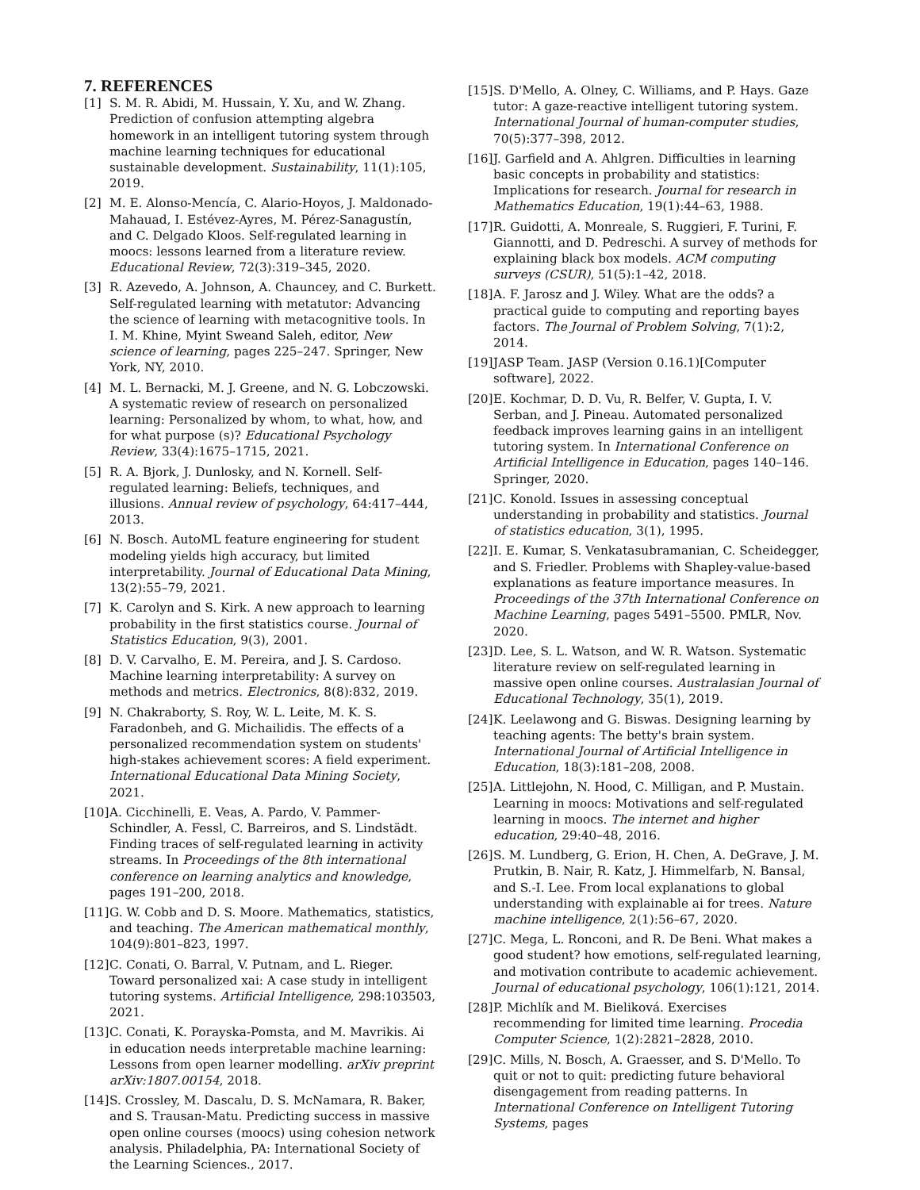7. REFERENCES
[1] S. M. R. Abidi, M. Hussain, Y. Xu, and W. Zhang. Prediction of confusion attempting algebra homework in an intelligent tutoring system through machine learning techniques for educational sustainable development. Sustainability, 11(1):105, 2019.
[2] M. E. Alonso-Mencía, C. Alario-Hoyos, J. Maldonado-Mahauad, I. Estévez-Ayres, M. Pérez-Sanagustín, and C. Delgado Kloos. Self-regulated learning in moocs: lessons learned from a literature review. Educational Review, 72(3):319–345, 2020.
[3] R. Azevedo, A. Johnson, A. Chauncey, and C. Burkett. Self-regulated learning with metatutor: Advancing the science of learning with metacognitive tools. In I. M. Khine, Myint Sweand Saleh, editor, New science of learning, pages 225–247. Springer, New York, NY, 2010.
[4] M. L. Bernacki, M. J. Greene, and N. G. Lobczowski. A systematic review of research on personalized learning: Personalized by whom, to what, how, and for what purpose (s)? Educational Psychology Review, 33(4):1675–1715, 2021.
[5] R. A. Bjork, J. Dunlosky, and N. Kornell. Self-regulated learning: Beliefs, techniques, and illusions. Annual review of psychology, 64:417–444, 2013.
[6] N. Bosch. AutoML feature engineering for student modeling yields high accuracy, but limited interpretability. Journal of Educational Data Mining, 13(2):55–79, 2021.
[7] K. Carolyn and S. Kirk. A new approach to learning probability in the first statistics course. Journal of Statistics Education, 9(3), 2001.
[8] D. V. Carvalho, E. M. Pereira, and J. S. Cardoso. Machine learning interpretability: A survey on methods and metrics. Electronics, 8(8):832, 2019.
[9] N. Chakraborty, S. Roy, W. L. Leite, M. K. S. Faradonbeh, and G. Michailidis. The effects of a personalized recommendation system on students' high-stakes achievement scores: A field experiment. International Educational Data Mining Society, 2021.
[10] A. Cicchinelli, E. Veas, A. Pardo, V. Pammer-Schindler, A. Fessl, C. Barreiros, and S. Lindstädt. Finding traces of self-regulated learning in activity streams. In Proceedings of the 8th international conference on learning analytics and knowledge, pages 191–200, 2018.
[11] G. W. Cobb and D. S. Moore. Mathematics, statistics, and teaching. The American mathematical monthly, 104(9):801–823, 1997.
[12] C. Conati, O. Barral, V. Putnam, and L. Rieger. Toward personalized xai: A case study in intelligent tutoring systems. Artificial Intelligence, 298:103503, 2021.
[13] C. Conati, K. Porayska-Pomsta, and M. Mavrikis. Ai in education needs interpretable machine learning: Lessons from open learner modelling. arXiv preprint arXiv:1807.00154, 2018.
[14] S. Crossley, M. Dascalu, D. S. McNamara, R. Baker, and S. Trausan-Matu. Predicting success in massive open online courses (moocs) using cohesion network analysis. Philadelphia, PA: International Society of the Learning Sciences., 2017.
[15] S. D'Mello, A. Olney, C. Williams, and P. Hays. Gaze tutor: A gaze-reactive intelligent tutoring system. International Journal of human-computer studies, 70(5):377–398, 2012.
[16] J. Garfield and A. Ahlgren. Difficulties in learning basic concepts in probability and statistics: Implications for research. Journal for research in Mathematics Education, 19(1):44–63, 1988.
[17] R. Guidotti, A. Monreale, S. Ruggieri, F. Turini, F. Giannotti, and D. Pedreschi. A survey of methods for explaining black box models. ACM computing surveys (CSUR), 51(5):1–42, 2018.
[18] A. F. Jarosz and J. Wiley. What are the odds? a practical guide to computing and reporting bayes factors. The Journal of Problem Solving, 7(1):2, 2014.
[19] JASP Team. JASP (Version 0.16.1)[Computer software], 2022.
[20] E. Kochmar, D. D. Vu, R. Belfer, V. Gupta, I. V. Serban, and J. Pineau. Automated personalized feedback improves learning gains in an intelligent tutoring system. In International Conference on Artificial Intelligence in Education, pages 140–146. Springer, 2020.
[21] C. Konold. Issues in assessing conceptual understanding in probability and statistics. Journal of statistics education, 3(1), 1995.
[22] I. E. Kumar, S. Venkatasubramanian, C. Scheidegger, and S. Friedler. Problems with Shapley-value-based explanations as feature importance measures. In Proceedings of the 37th International Conference on Machine Learning, pages 5491–5500. PMLR, Nov. 2020.
[23] D. Lee, S. L. Watson, and W. R. Watson. Systematic literature review on self-regulated learning in massive open online courses. Australasian Journal of Educational Technology, 35(1), 2019.
[24] K. Leelawong and G. Biswas. Designing learning by teaching agents: The betty's brain system. International Journal of Artificial Intelligence in Education, 18(3):181–208, 2008.
[25] A. Littlejohn, N. Hood, C. Milligan, and P. Mustain. Learning in moocs: Motivations and self-regulated learning in moocs. The internet and higher education, 29:40–48, 2016.
[26] S. M. Lundberg, G. Erion, H. Chen, A. DeGrave, J. M. Prutkin, B. Nair, R. Katz, J. Himmelfarb, N. Bansal, and S.-I. Lee. From local explanations to global understanding with explainable ai for trees. Nature machine intelligence, 2(1):56–67, 2020.
[27] C. Mega, L. Ronconi, and R. De Beni. What makes a good student? how emotions, self-regulated learning, and motivation contribute to academic achievement. Journal of educational psychology, 106(1):121, 2014.
[28] P. Michlík and M. Bieliková. Exercises recommending for limited time learning. Procedia Computer Science, 1(2):2821–2828, 2010.
[29] C. Mills, N. Bosch, A. Graesser, and S. D'Mello. To quit or not to quit: predicting future behavioral disengagement from reading patterns. In International Conference on Intelligent Tutoring Systems, pages